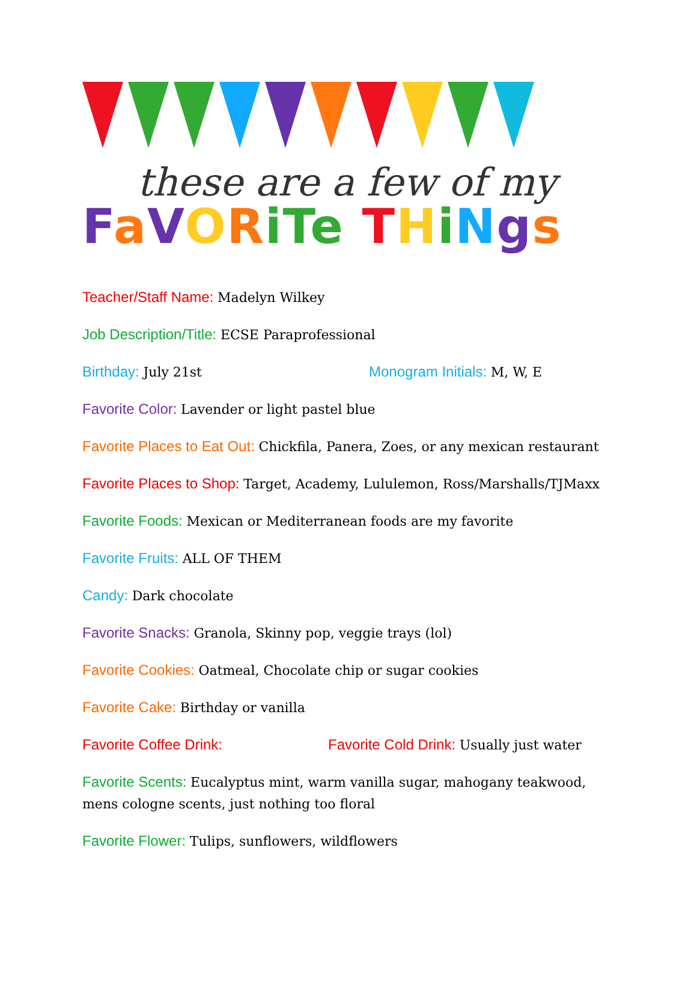these are a few of my
FaVORiTe THiNgs
Teacher/Staff Name: Madelyn Wilkey
Job Description/Title: ECSE Paraprofessional
Birthday: July 21st Monogram Initials: M, W, E
Favorite Color: Lavender or light pastel blue
Favorite Places to Eat Out: Chickfila, Panera, Zoes, or any mexican restaurant
Favorite Places to Shop: Target, Academy, Lululemon, Ross/Marshalls/TJMaxx
Favorite Foods: Mexican or Mediterranean foods are my favorite
Favorite Fruits: ALL OF THEM
Candy: Dark chocolate
Favorite Snacks: Granola, Skinny pop, veggie trays (lol)
Favorite Cookies: Oatmeal, Chocolate chip or sugar cookies
Favorite Cake: Birthday or vanilla
Favorite Coffee Drink: Favorite Cold Drink: Usually just water
Favorite Scents: Eucalyptus mint, warm vanilla sugar, mahogany teakwood, mens cologne scents, just nothing too floral
Favorite Flower: Tulips, sunflowers, wildflowers